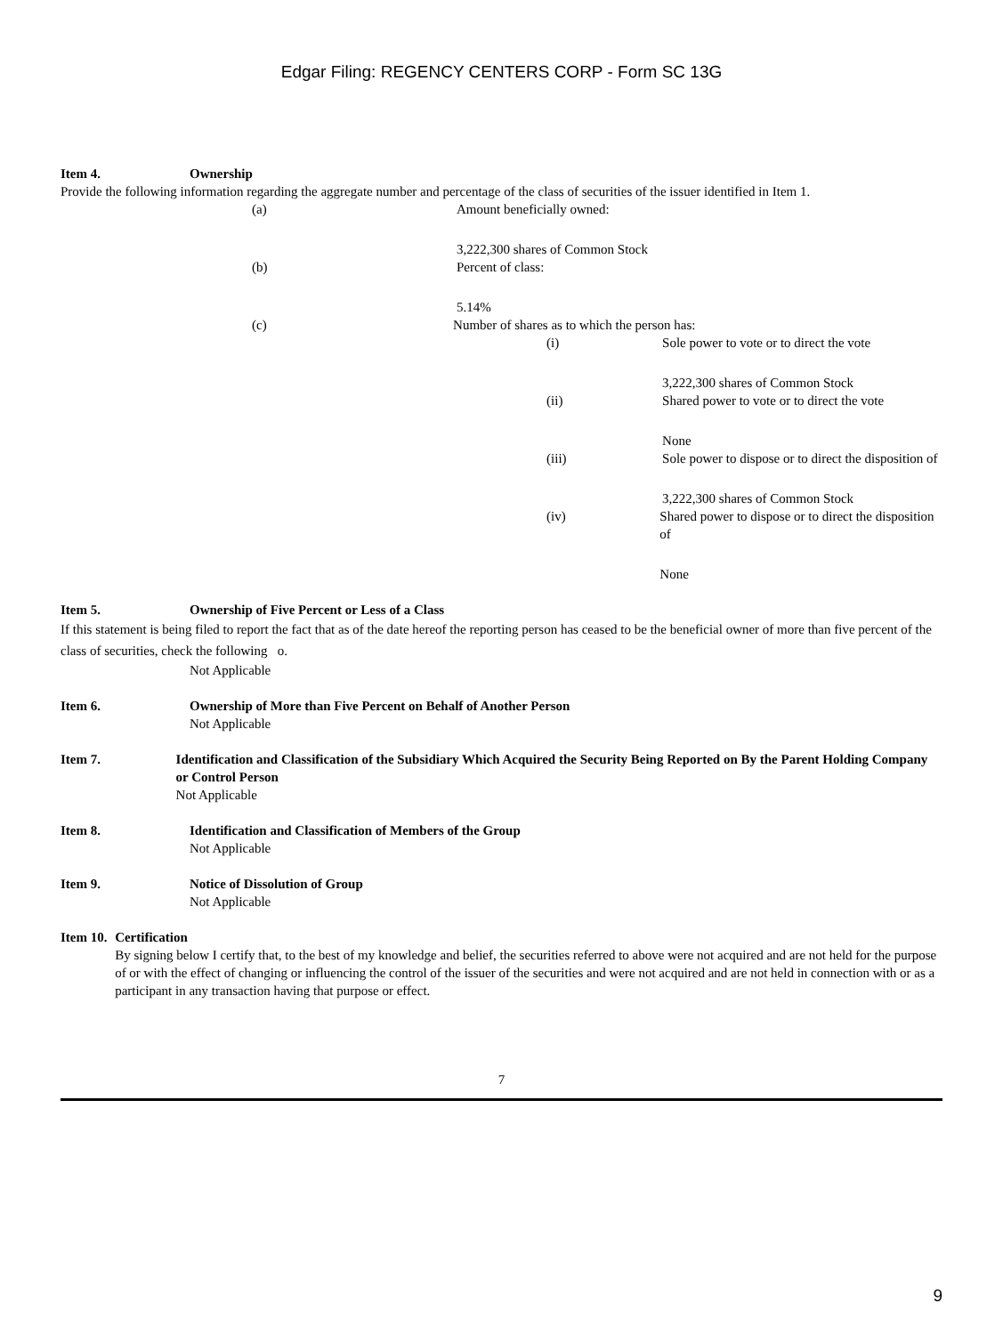Edgar Filing: REGENCY CENTERS CORP - Form SC 13G
Item 4. Ownership
Provide the following information regarding the aggregate number and percentage of the class of securities of the issuer identified in Item 1.
(a) Amount beneficially owned:
3,222,300 shares of Common Stock
(b) Percent of class:
5.14%
(c) Number of shares as to which the person has:
(i) Sole power to vote or to direct the vote
3,222,300 shares of Common Stock
(ii) Shared power to vote or to direct the vote
None
(iii) Sole power to dispose or to direct the disposition of
3,222,300 shares of Common Stock
(iv) Shared power to dispose or to direct the disposition of
None
Item 5. Ownership of Five Percent or Less of a Class
If this statement is being filed to report the fact that as of the date hereof the reporting person has ceased to be the beneficial owner of more than five percent of the class of securities, check the following o.
Not Applicable
Item 6. Ownership of More than Five Percent on Behalf of Another Person
Not Applicable
Item 7. Identification and Classification of the Subsidiary Which Acquired the Security Being Reported on By the Parent Holding Company or Control Person
Not Applicable
Item 8. Identification and Classification of Members of the Group
Not Applicable
Item 9. Notice of Dissolution of Group
Not Applicable
Item 10. Certification
By signing below I certify that, to the best of my knowledge and belief, the securities referred to above were not acquired and are not held for the purpose of or with the effect of changing or influencing the control of the issuer of the securities and were not acquired and are not held in connection with or as a participant in any transaction having that purpose or effect.
7
9